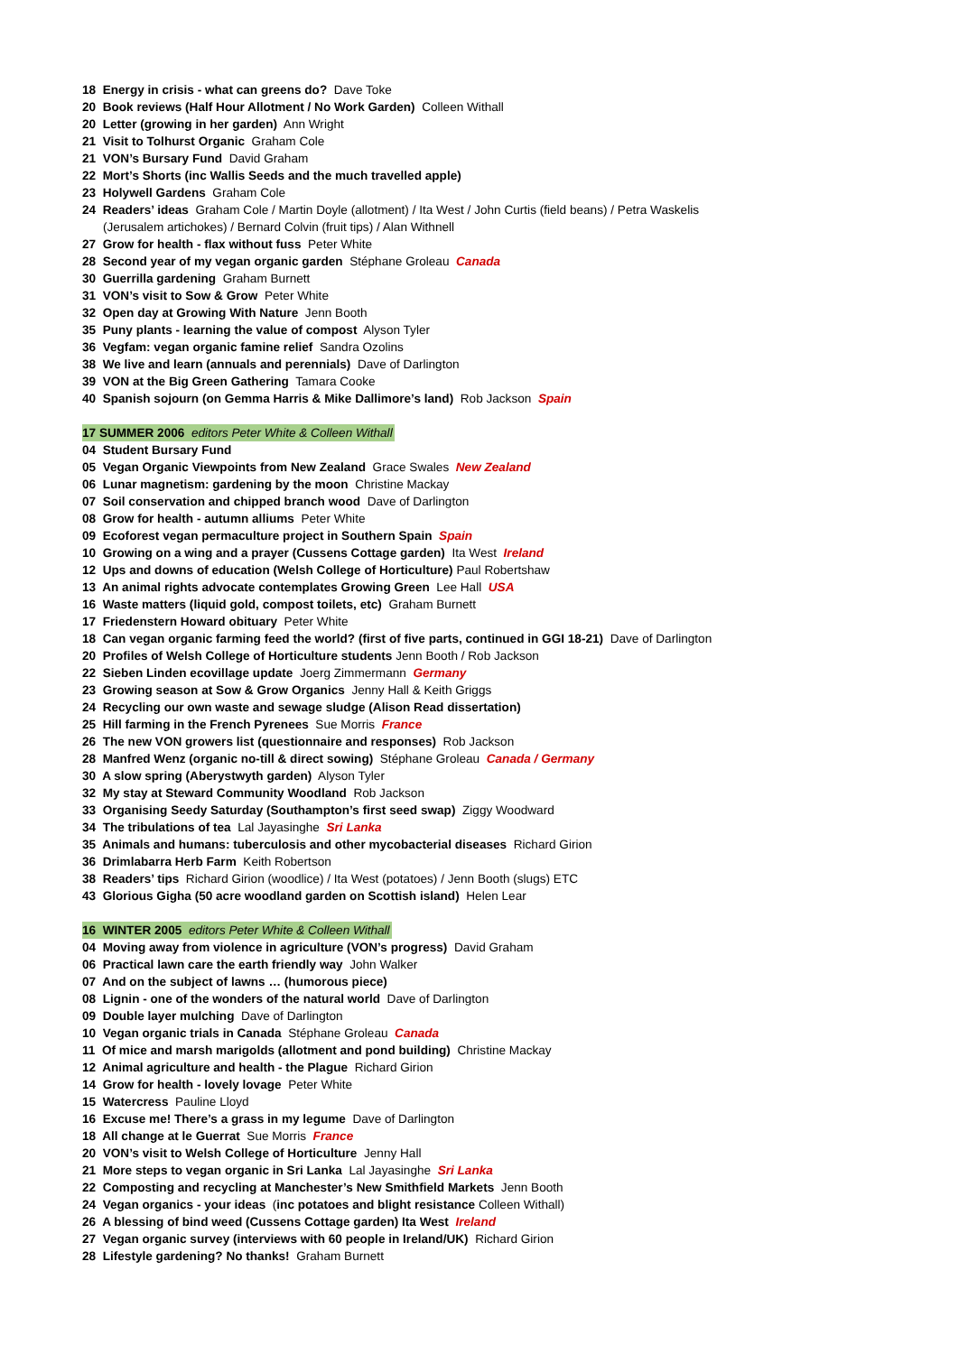18 Energy in crisis - what can greens do? Dave Toke
20 Book reviews (Half Hour Allotment / No Work Garden) Colleen Withall
20 Letter (growing in her garden) Ann Wright
21 Visit to Tolhurst Organic Graham Cole
21 VON’s Bursary Fund David Graham
22 Mort’s Shorts (inc Wallis Seeds and the much travelled apple)
23 Holywell Gardens Graham Cole
24 Readers’ ideas Graham Cole / Martin Doyle (allotment) / Ita West / John Curtis (field beans) / Petra Waskelis (Jerusalem artichokes) / Bernard Colvin (fruit tips) / Alan Withnell
27 Grow for health - flax without fuss Peter White
28 Second year of my vegan organic garden Stéphane Groleau Canada
30 Guerrilla gardening Graham Burnett
31 VON’s visit to Sow & Grow Peter White
32 Open day at Growing With Nature Jenn Booth
35 Puny plants - learning the value of compost Alyson Tyler
36 Vegfam: vegan organic famine relief Sandra Ozolins
38 We live and learn (annuals and perennials) Dave of Darlington
39 VON at the Big Green Gathering Tamara Cooke
40 Spanish sojourn (on Gemma Harris & Mike Dallimore’s land) Rob Jackson Spain
17 SUMMER 2006 editors Peter White & Colleen Withall
04 Student Bursary Fund
05 Vegan Organic Viewpoints from New Zealand Grace Swales New Zealand
06 Lunar magnetism: gardening by the moon Christine Mackay
07 Soil conservation and chipped branch wood Dave of Darlington
08 Grow for health - autumn alliums Peter White
09 Ecoforest vegan permaculture project in Southern Spain Spain
10 Growing on a wing and a prayer (Cussens Cottage garden) Ita West Ireland
12 Ups and downs of education (Welsh College of Horticulture) Paul Robertshaw
13 An animal rights advocate contemplates Growing Green Lee Hall USA
16 Waste matters (liquid gold, compost toilets, etc) Graham Burnett
17 Friedenstern Howard obituary Peter White
18 Can vegan organic farming feed the world? (first of five parts, continued in GGI 18-21) Dave of Darlington
20 Profiles of Welsh College of Horticulture students Jenn Booth / Rob Jackson
22 Sieben Linden ecovillage update Joerg Zimmermann Germany
23 Growing season at Sow & Grow Organics Jenny Hall & Keith Griggs
24 Recycling our own waste and sewage sludge (Alison Read dissertation)
25 Hill farming in the French Pyrenees Sue Morris France
26 The new VON growers list (questionnaire and responses) Rob Jackson
28 Manfred Wenz (organic no-till & direct sowing) Stéphane Groleau Canada / Germany
30 A slow spring (Aberystwyth garden) Alyson Tyler
32 My stay at Steward Community Woodland Rob Jackson
33 Organising Seedy Saturday (Southampton’s first seed swap) Ziggy Woodward
34 The tribulations of tea Lal Jayasinghe Sri Lanka
35 Animals and humans: tuberculosis and other mycobacterial diseases Richard Girion
36 Drimlabarra Herb Farm Keith Robertson
38 Readers’ tips Richard Girion (woodlice) / Ita West (potatoes) / Jenn Booth (slugs) ETC
43 Glorious Gigha (50 acre woodland garden on Scottish island) Helen Lear
16 WINTER 2005 editors Peter White & Colleen Withall
04 Moving away from violence in agriculture (VON’s progress) David Graham
06 Practical lawn care the earth friendly way John Walker
07 And on the subject of lawns … (humorous piece)
08 Lignin - one of the wonders of the natural world Dave of Darlington
09 Double layer mulching Dave of Darlington
10 Vegan organic trials in Canada Stéphane Groleau Canada
11 Of mice and marsh marigolds (allotment and pond building) Christine Mackay
12 Animal agriculture and health - the Plague Richard Girion
14 Grow for health - lovely lovage Peter White
15 Watercress Pauline Lloyd
16 Excuse me! There’s a grass in my legume Dave of Darlington
18 All change at le Guerrat Sue Morris France
20 VON’s visit to Welsh College of Horticulture Jenny Hall
21 More steps to vegan organic in Sri Lanka Lal Jayasinghe Sri Lanka
22 Composting and recycling at Manchester’s New Smithfield Markets Jenn Booth
24 Vegan organics - your ideas (inc potatoes and blight resistance Colleen Withall)
26 A blessing of bind weed (Cussens Cottage garden) Ita West Ireland
27 Vegan organic survey (interviews with 60 people in Ireland/UK) Richard Girion
28 Lifestyle gardening? No thanks! Graham Burnett